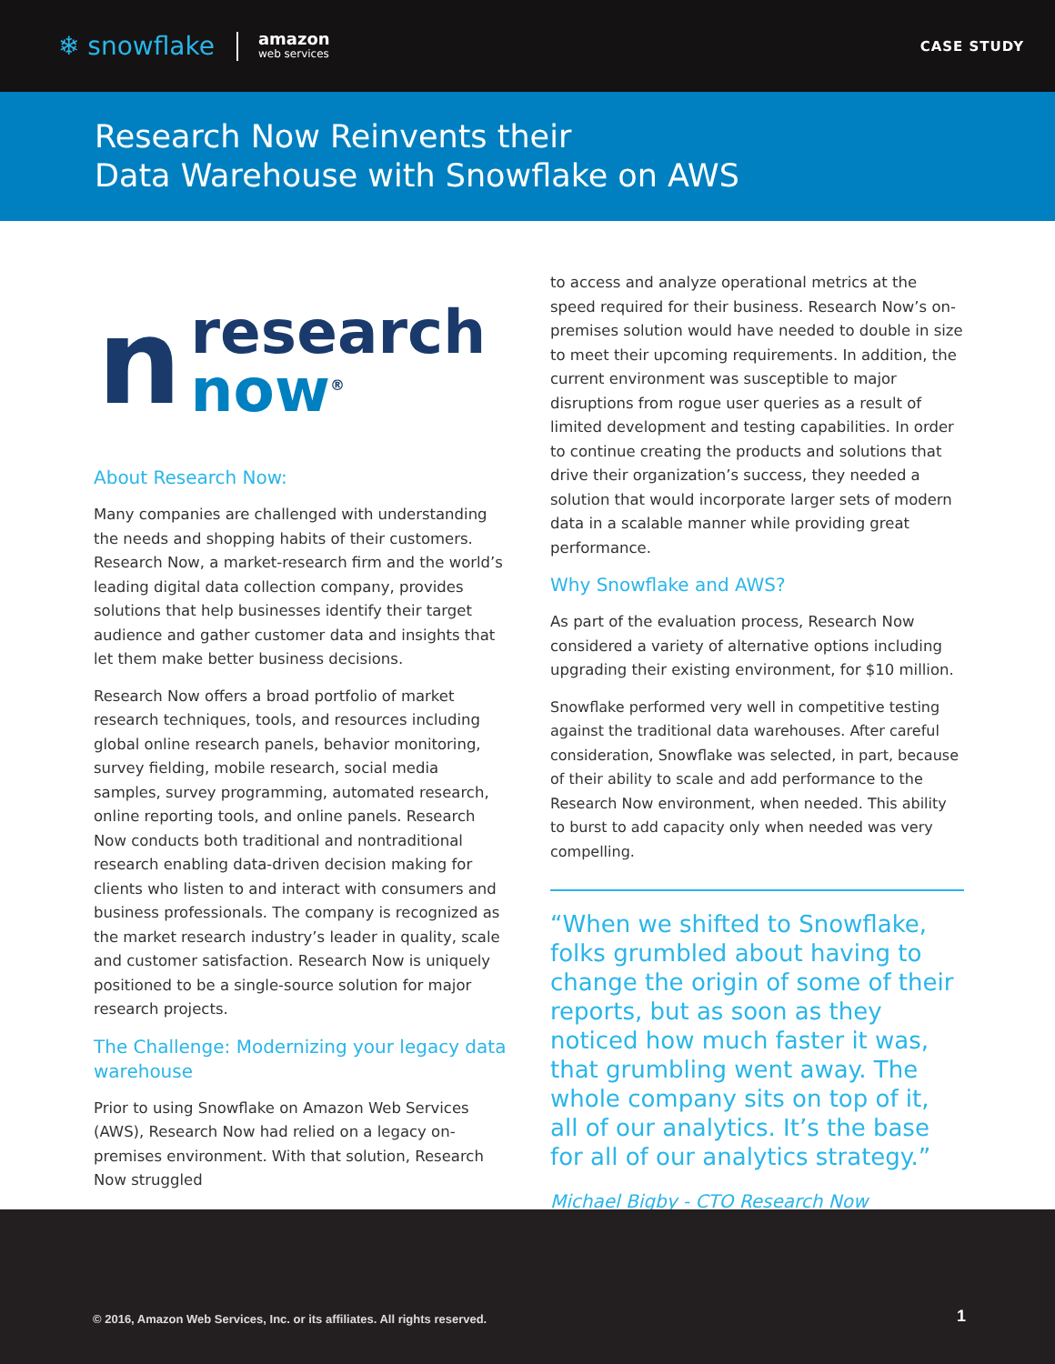❄ snowflake amazon
web services
CASE STUDY
Research Now Reinvents their
Data Warehouse with Snowflake on AWS
nresearch
now<sup>®</sup>
About Research Now:
Many companies are challenged with understanding the needs and shopping habits of their customers. Research Now, a market-research firm and the world’s leading digital data collection company, provides solutions that help businesses identify their target audience and gather customer data and insights that let them make better business decisions.
Research Now offers a broad portfolio of market research techniques, tools, and resources including global online research panels, behavior monitoring, survey fielding, mobile research, social media samples, survey programming, automated research, online reporting tools, and online panels. Research Now conducts both traditional and nontraditional research enabling data-driven decision making for clients who listen to and interact with consumers and business professionals. The company is recognized as the market research industry’s leader in quality, scale and customer satisfaction. Research Now is uniquely positioned to be a single-source solution for major research projects.
The Challenge: Modernizing your legacy data warehouse
Prior to using Snowflake on Amazon Web Services (AWS), Research Now had relied on a legacy on-premises environment. With that solution, Research Now struggled
to access and analyze operational metrics at the speed required for their business. Research Now’s on-premises solution would have needed to double in size to meet their upcoming requirements. In addition, the current environment was susceptible to major disruptions from rogue user queries as a result of limited development and testing capabilities. In order to continue creating the products and solutions that drive their organization’s success, they needed a solution that would incorporate larger sets of modern data in a scalable manner while providing great performance.
Why Snowflake and AWS?
As part of the evaluation process, Research Now considered a variety of alternative options including upgrading their existing environment, for $10 million.
Snowflake performed very well in competitive testing against the traditional data warehouses. After careful consideration, Snowflake was selected, in part, because of their ability to scale and add performance to the Research Now environment, when needed. This ability to burst to add capacity only when needed was very compelling.
“When we shifted to Snowflake, folks grumbled about having to change the origin of some of their reports, but as soon as they noticed how much faster it was, that grumbling went away. The whole company sits on top of it, all of our analytics. It’s the base for all of our analytics strategy.”
Michael Bigby - CTO Research Now
© 2016, Amazon Web Services, Inc. or its affiliates. All rights reserved. 1